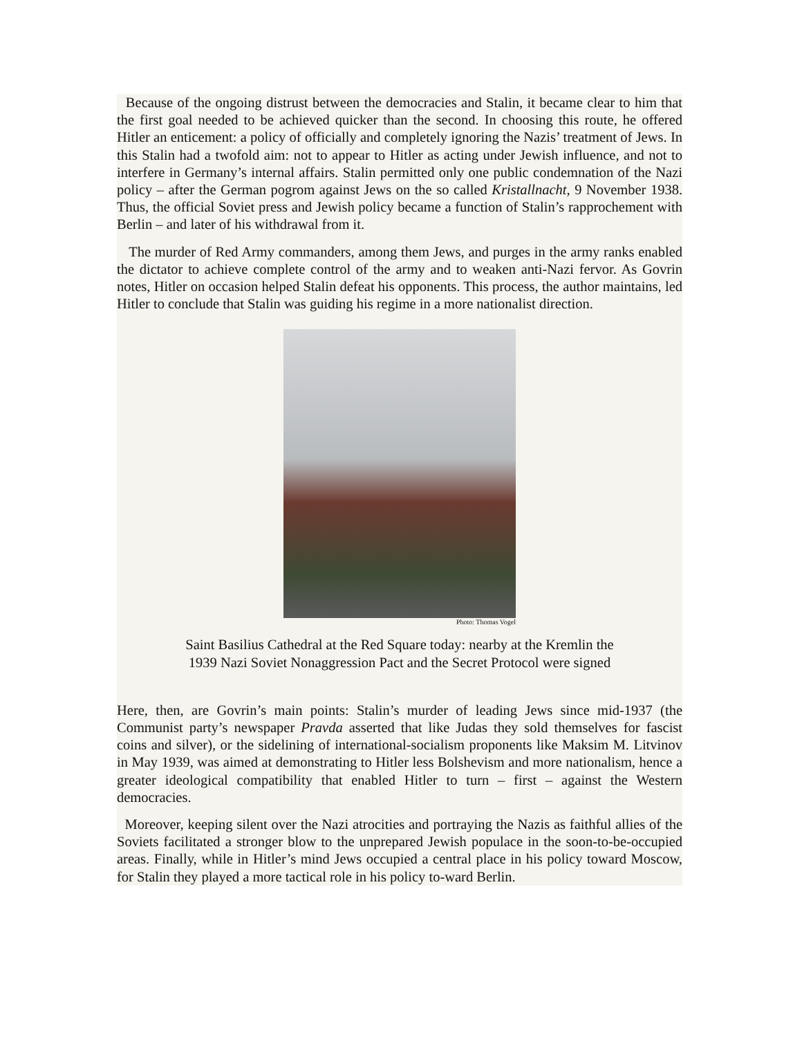Because of the ongoing distrust between the democracies and Stalin, it became clear to him that the first goal needed to be achieved quicker than the second. In choosing this route, he offered Hitler an enticement: a policy of officially and completely ignoring the Nazis’ treatment of Jews. In this Stalin had a twofold aim: not to appear to Hitler as acting under Jewish influence, and not to interfere in Germany’s internal affairs. Stalin permitted only one public condemnation of the Nazi policy – after the German pogrom against Jews on the so called Kristallnacht, 9 November 1938. Thus, the official Soviet press and Jewish policy became a function of Stalin’s rapprochement with Berlin – and later of his withdrawal from it.
The murder of Red Army commanders, among them Jews, and purges in the army ranks enabled the dictator to achieve complete control of the army and to weaken anti-Nazi fervor. As Govrin notes, Hitler on occasion helped Stalin defeat his opponents. This process, the author maintains, led Hitler to conclude that Stalin was guiding his regime in a more nationalist direction.
Photo: Thomas Vogel
Saint Basilius Cathedral at the Red Square today: nearby at the Kremlin the
1939 Nazi Soviet Nonaggression Pact and the Secret Protocol were signed
Here, then, are Govrin’s main points: Stalin’s murder of leading Jews since mid-1937 (the Communist party’s newspaper Pravda asserted that like Judas they sold themselves for fascist coins and silver), or the sidelining of international-socialism proponents like Maksim M. Litvinov in May 1939, was aimed at demonstrating to Hitler less Bolshevism and more nationalism, hence a greater ideological compatibility that enabled Hitler to turn – first – against the Western democracies.
Moreover, keeping silent over the Nazi atrocities and portraying the Nazis as faithful allies of the Soviets facilitated a stronger blow to the unprepared Jewish populace in the soon-to-be-occupied areas. Finally, while in Hitler’s mind Jews occupied a central place in his policy toward Moscow, for Stalin they played a more tactical role in his policy to-ward Berlin.